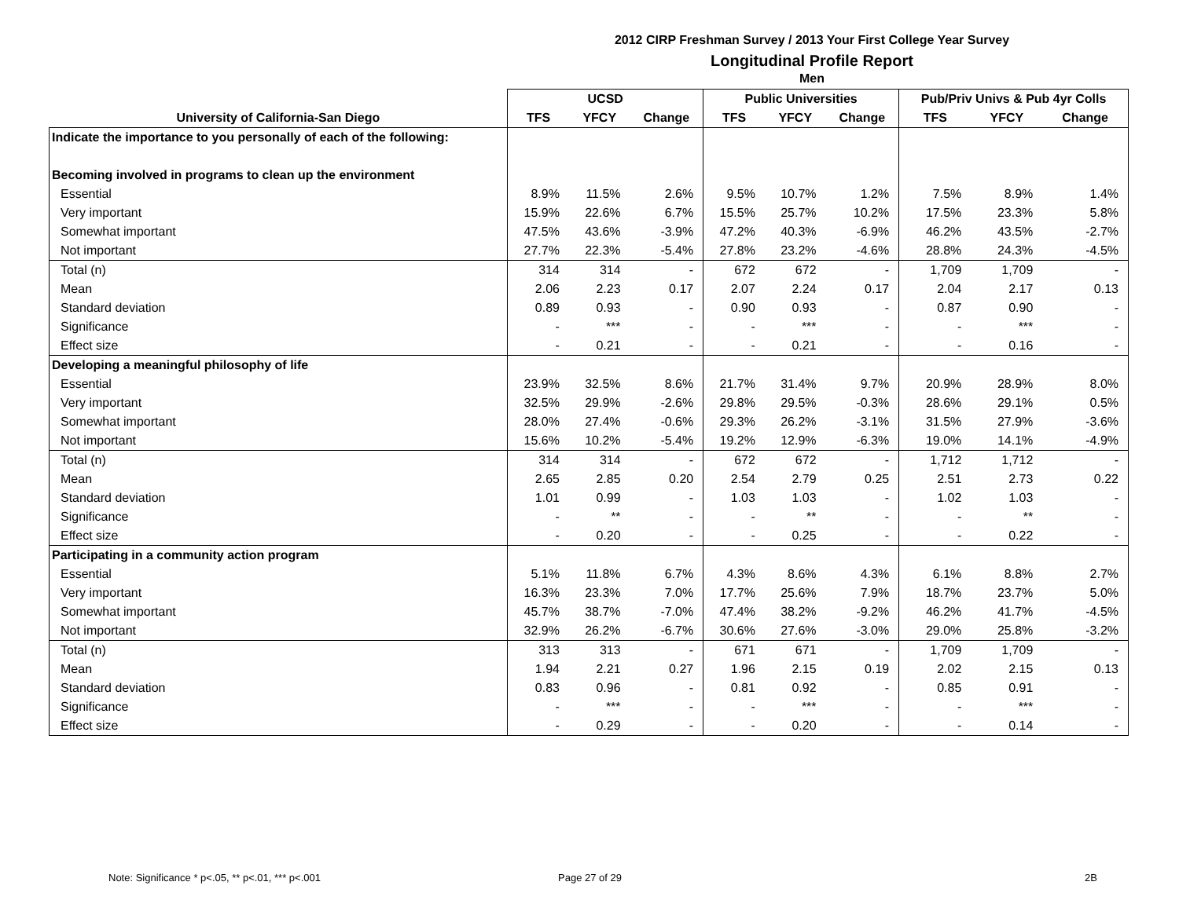2012 CIRP Freshman Survey / 2013 Your First College Year Survey
Longitudinal Profile Report
Men
| | UCSD | | | Public Universities | | | Pub/Priv Univs & Pub 4yr Colls | | |
| --- | --- | --- | --- | --- | --- | --- | --- | --- | --- |
| University of California-San Diego | TFS | YFCY | Change | TFS | YFCY | Change | TFS | YFCY | Change |
| Indicate the importance to you personally of each of the following: | | | | | | | | | |
| Becoming involved in programs to clean up the environment | | | | | | | | | |
| Essential | 8.9% | 11.5% | 2.6% | 9.5% | 10.7% | 1.2% | 7.5% | 8.9% | 1.4% |
| Very important | 15.9% | 22.6% | 6.7% | 15.5% | 25.7% | 10.2% | 17.5% | 23.3% | 5.8% |
| Somewhat important | 47.5% | 43.6% | -3.9% | 47.2% | 40.3% | -6.9% | 46.2% | 43.5% | -2.7% |
| Not important | 27.7% | 22.3% | -5.4% | 27.8% | 23.2% | -4.6% | 28.8% | 24.3% | -4.5% |
| Total (n) | 314 | 314 | - | 672 | 672 | - | 1,709 | 1,709 | - |
| Mean | 2.06 | 2.23 | 0.17 | 2.07 | 2.24 | 0.17 | 2.04 | 2.17 | 0.13 |
| Standard deviation | 0.89 | 0.93 | - | 0.90 | 0.93 | - | 0.87 | 0.90 | - |
| Significance | - | *** | - | - | *** | - | - | *** | - |
| Effect size | - | 0.21 | - | - | 0.21 | - | - | 0.16 | - |
| Developing a meaningful philosophy of life | | | | | | | | | |
| Essential | 23.9% | 32.5% | 8.6% | 21.7% | 31.4% | 9.7% | 20.9% | 28.9% | 8.0% |
| Very important | 32.5% | 29.9% | -2.6% | 29.8% | 29.5% | -0.3% | 28.6% | 29.1% | 0.5% |
| Somewhat important | 28.0% | 27.4% | -0.6% | 29.3% | 26.2% | -3.1% | 31.5% | 27.9% | -3.6% |
| Not important | 15.6% | 10.2% | -5.4% | 19.2% | 12.9% | -6.3% | 19.0% | 14.1% | -4.9% |
| Total (n) | 314 | 314 | - | 672 | 672 | - | 1,712 | 1,712 | - |
| Mean | 2.65 | 2.85 | 0.20 | 2.54 | 2.79 | 0.25 | 2.51 | 2.73 | 0.22 |
| Standard deviation | 1.01 | 0.99 | - | 1.03 | 1.03 | - | 1.02 | 1.03 | - |
| Significance | - | ** | - | - | ** | - | - | ** | - |
| Effect size | - | 0.20 | - | - | 0.25 | - | - | 0.22 | - |
| Participating in a community action program | | | | | | | | | |
| Essential | 5.1% | 11.8% | 6.7% | 4.3% | 8.6% | 4.3% | 6.1% | 8.8% | 2.7% |
| Very important | 16.3% | 23.3% | 7.0% | 17.7% | 25.6% | 7.9% | 18.7% | 23.7% | 5.0% |
| Somewhat important | 45.7% | 38.7% | -7.0% | 47.4% | 38.2% | -9.2% | 46.2% | 41.7% | -4.5% |
| Not important | 32.9% | 26.2% | -6.7% | 30.6% | 27.6% | -3.0% | 29.0% | 25.8% | -3.2% |
| Total (n) | 313 | 313 | - | 671 | 671 | - | 1,709 | 1,709 | - |
| Mean | 1.94 | 2.21 | 0.27 | 1.96 | 2.15 | 0.19 | 2.02 | 2.15 | 0.13 |
| Standard deviation | 0.83 | 0.96 | - | 0.81 | 0.92 | - | 0.85 | 0.91 | - |
| Significance | - | *** | - | - | *** | - | - | *** | - |
| Effect size | - | 0.29 | - | - | 0.20 | - | - | 0.14 | - |
Note: Significance * p<.05, ** p<.01, *** p<.001
Page 27 of 29 2B